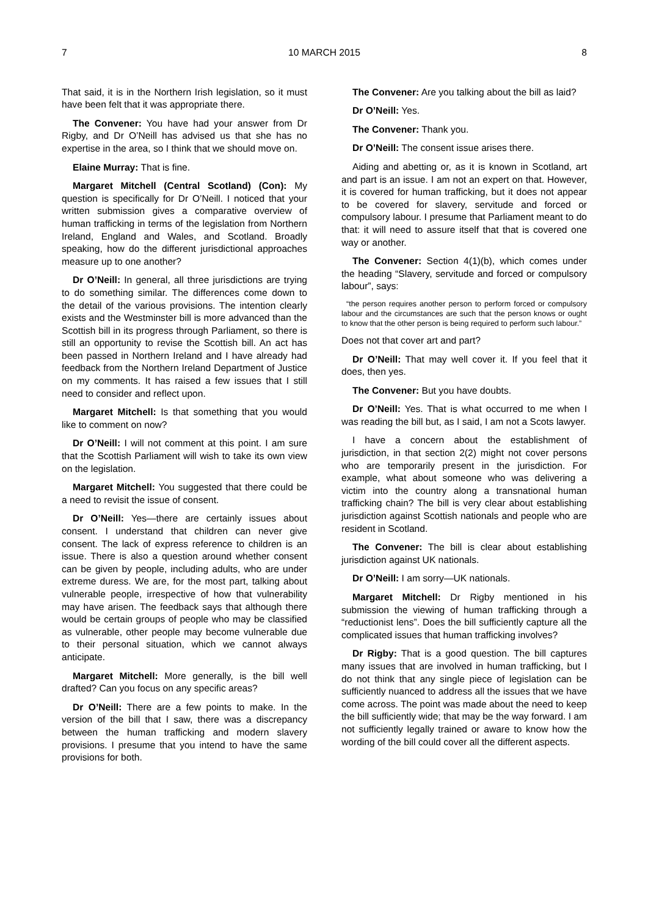7 10 MARCH 2015 8
That said, it is in the Northern Irish legislation, so it must have been felt that it was appropriate there.
The Convener: You have had your answer from Dr Rigby, and Dr O’Neill has advised us that she has no expertise in the area, so I think that we should move on.
Elaine Murray: That is fine.
Margaret Mitchell (Central Scotland) (Con): My question is specifically for Dr O’Neill. I noticed that your written submission gives a comparative overview of human trafficking in terms of the legislation from Northern Ireland, England and Wales, and Scotland. Broadly speaking, how do the different jurisdictional approaches measure up to one another?
Dr O’Neill: In general, all three jurisdictions are trying to do something similar. The differences come down to the detail of the various provisions. The intention clearly exists and the Westminster bill is more advanced than the Scottish bill in its progress through Parliament, so there is still an opportunity to revise the Scottish bill. An act has been passed in Northern Ireland and I have already had feedback from the Northern Ireland Department of Justice on my comments. It has raised a few issues that I still need to consider and reflect upon.
Margaret Mitchell: Is that something that you would like to comment on now?
Dr O’Neill: I will not comment at this point. I am sure that the Scottish Parliament will wish to take its own view on the legislation.
Margaret Mitchell: You suggested that there could be a need to revisit the issue of consent.
Dr O’Neill: Yes—there are certainly issues about consent. I understand that children can never give consent. The lack of express reference to children is an issue. There is also a question around whether consent can be given by people, including adults, who are under extreme duress. We are, for the most part, talking about vulnerable people, irrespective of how that vulnerability may have arisen. The feedback says that although there would be certain groups of people who may be classified as vulnerable, other people may become vulnerable due to their personal situation, which we cannot always anticipate.
Margaret Mitchell: More generally, is the bill well drafted? Can you focus on any specific areas?
Dr O’Neill: There are a few points to make. In the version of the bill that I saw, there was a discrepancy between the human trafficking and modern slavery provisions. I presume that you intend to have the same provisions for both.
The Convener: Are you talking about the bill as laid?
Dr O’Neill: Yes.
The Convener: Thank you.
Dr O’Neill: The consent issue arises there.
Aiding and abetting or, as it is known in Scotland, art and part is an issue. I am not an expert on that. However, it is covered for human trafficking, but it does not appear to be covered for slavery, servitude and forced or compulsory labour. I presume that Parliament meant to do that: it will need to assure itself that that is covered one way or another.
The Convener: Section 4(1)(b), which comes under the heading “Slavery, servitude and forced or compulsory labour”, says:
“the person requires another person to perform forced or compulsory labour and the circumstances are such that the person knows or ought to know that the other person is being required to perform such labour.”
Does not that cover art and part?
Dr O’Neill: That may well cover it. If you feel that it does, then yes.
The Convener: But you have doubts.
Dr O’Neill: Yes. That is what occurred to me when I was reading the bill but, as I said, I am not a Scots lawyer.
I have a concern about the establishment of jurisdiction, in that section 2(2) might not cover persons who are temporarily present in the jurisdiction. For example, what about someone who was delivering a victim into the country along a transnational human trafficking chain? The bill is very clear about establishing jurisdiction against Scottish nationals and people who are resident in Scotland.
The Convener: The bill is clear about establishing jurisdiction against UK nationals.
Dr O’Neill: I am sorry—UK nationals.
Margaret Mitchell: Dr Rigby mentioned in his submission the viewing of human trafficking through a “reductionist lens”. Does the bill sufficiently capture all the complicated issues that human trafficking involves?
Dr Rigby: That is a good question. The bill captures many issues that are involved in human trafficking, but I do not think that any single piece of legislation can be sufficiently nuanced to address all the issues that we have come across. The point was made about the need to keep the bill sufficiently wide; that may be the way forward. I am not sufficiently legally trained or aware to know how the wording of the bill could cover all the different aspects.